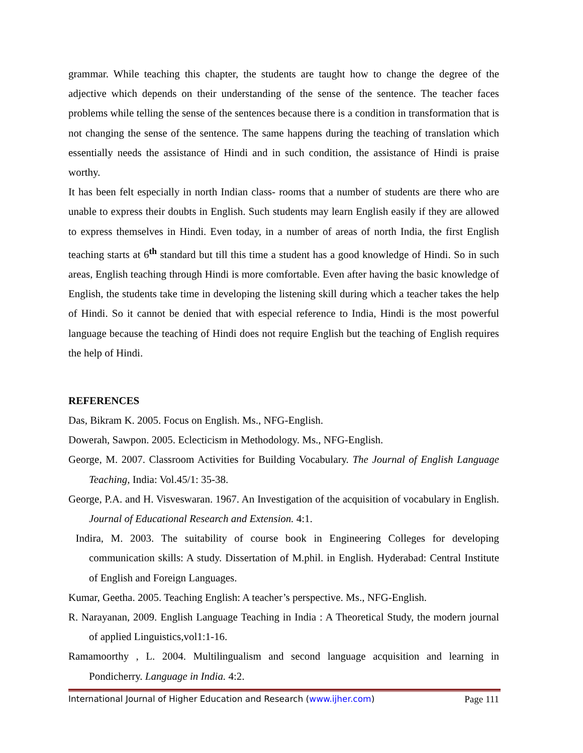grammar. While teaching this chapter, the students are taught how to change the degree of the adjective which depends on their understanding of the sense of the sentence. The teacher faces problems while telling the sense of the sentences because there is a condition in transformation that is not changing the sense of the sentence. The same happens during the teaching of translation which essentially needs the assistance of Hindi and in such condition, the assistance of Hindi is praise worthy.
It has been felt especially in north Indian class- rooms that a number of students are there who are unable to express their doubts in English. Such students may learn English easily if they are allowed to express themselves in Hindi. Even today, in a number of areas of north India, the first English teaching starts at 6<sup>th</sup> standard but till this time a student has a good knowledge of Hindi. So in such areas, English teaching through Hindi is more comfortable. Even after having the basic knowledge of English, the students take time in developing the listening skill during which a teacher takes the help of Hindi. So it cannot be denied that with especial reference to India, Hindi is the most powerful language because the teaching of Hindi does not require English but the teaching of English requires the help of Hindi.
REFERENCES
Das, Bikram K. 2005. Focus on English. Ms., NFG-English.
Dowerah, Sawpon. 2005. Eclecticism in Methodology. Ms., NFG-English.
George, M. 2007. Classroom Activities for Building Vocabulary. The Journal of English Language Teaching, India: Vol.45/1: 35-38.
George, P.A. and H. Visveswaran. 1967. An Investigation of the acquisition of vocabulary in English. Journal of Educational Research and Extension. 4:1.
Indira, M. 2003. The suitability of course book in Engineering Colleges for developing communication skills: A study. Dissertation of M.phil. in English. Hyderabad: Central Institute of English and Foreign Languages.
Kumar, Geetha. 2005. Teaching English: A teacher’s perspective. Ms., NFG-English.
R. Narayanan, 2009. English Language Teaching in India : A Theoretical Study, the modern journal of applied Linguistics,vol1:1-16.
Ramamoorthy , L. 2004. Multilingualism and second language acquisition and learning in Pondicherry. Language in India. 4:2.
International Journal of Higher Education and Research (www.ijher.com) Page 111